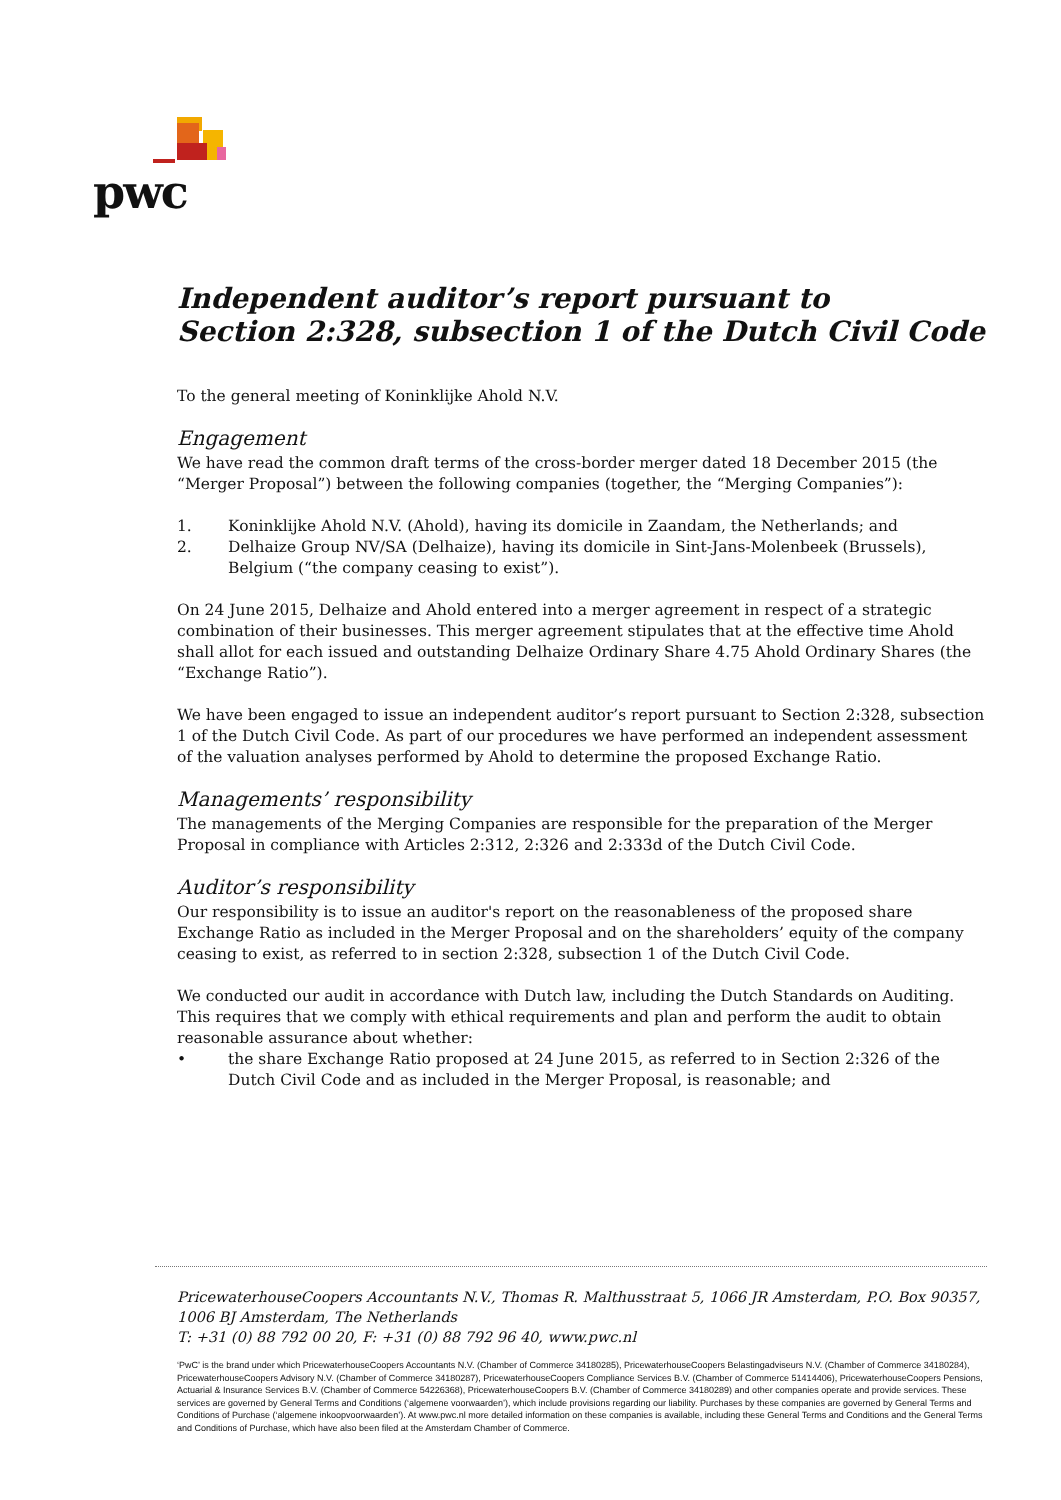pwc
Independent auditor’s report pursuant to
Section 2:328, subsection 1 of the Dutch Civil Code
To the general meeting of Koninklijke Ahold N.V.
Engagement
We have read the common draft terms of the cross-border merger dated 18 December 2015 (the “Merger Proposal”) between the following companies (together, the “Merging Companies”):
1. Koninklijke Ahold N.V. (Ahold), having its domicile in Zaandam, the Netherlands; and
2. Delhaize Group NV/SA (Delhaize), having its domicile in Sint-Jans-Molenbeek (Brussels), Belgium (“the company ceasing to exist”).
On 24 June 2015, Delhaize and Ahold entered into a merger agreement in respect of a strategic combination of their businesses. This merger agreement stipulates that at the effective time Ahold shall allot for each issued and outstanding Delhaize Ordinary Share 4.75 Ahold Ordinary Shares (the “Exchange Ratio”).
We have been engaged to issue an independent auditor’s report pursuant to Section 2:328, subsection 1 of the Dutch Civil Code. As part of our procedures we have performed an independent assessment of the valuation analyses performed by Ahold to determine the proposed Exchange Ratio.
Managements’ responsibility
The managements of the Merging Companies are responsible for the preparation of the Merger Proposal in compliance with Articles 2:312, 2:326 and 2:333d of the Dutch Civil Code.
Auditor’s responsibility
Our responsibility is to issue an auditor's report on the reasonableness of the proposed share Exchange Ratio as included in the Merger Proposal and on the shareholders’ equity of the company ceasing to exist, as referred to in section 2:328, subsection 1 of the Dutch Civil Code.
We conducted our audit in accordance with Dutch law, including the Dutch Standards on Auditing. This requires that we comply with ethical requirements and plan and perform the audit to obtain reasonable assurance about whether:
• the share Exchange Ratio proposed at 24 June 2015, as referred to in Section 2:326 of the Dutch Civil Code and as included in the Merger Proposal, is reasonable; and
PricewaterhouseCoopers Accountants N.V., Thomas R. Malthusstraat 5, 1066 JR Amsterdam, P.O. Box 90357, 1006 BJ Amsterdam, The Netherlands
T: +31 (0) 88 792 00 20, F: +31 (0) 88 792 96 40, www.pwc.nl
‘PwC’ is the brand under which PricewaterhouseCoopers Accountants N.V. (Chamber of Commerce 34180285), PricewaterhouseCoopers Belastingadviseurs N.V. (Chamber of Commerce 34180284), PricewaterhouseCoopers Advisory N.V. (Chamber of Commerce 34180287), PricewaterhouseCoopers Compliance Services B.V. (Chamber of Commerce 51414406), PricewaterhouseCoopers Pensions, Actuarial & Insurance Services B.V. (Chamber of Commerce 54226368), PricewaterhouseCoopers B.V. (Chamber of Commerce 34180289) and other companies operate and provide services. These services are governed by General Terms and Conditions (‘algemene voorwaarden’), which include provisions regarding our liability. Purchases by these companies are governed by General Terms and Conditions of Purchase (‘algemene inkoopvoorwaarden’). At www.pwc.nl more detailed information on these companies is available, including these General Terms and Conditions and the General Terms and Conditions of Purchase, which have also been filed at the Amsterdam Chamber of Commerce.